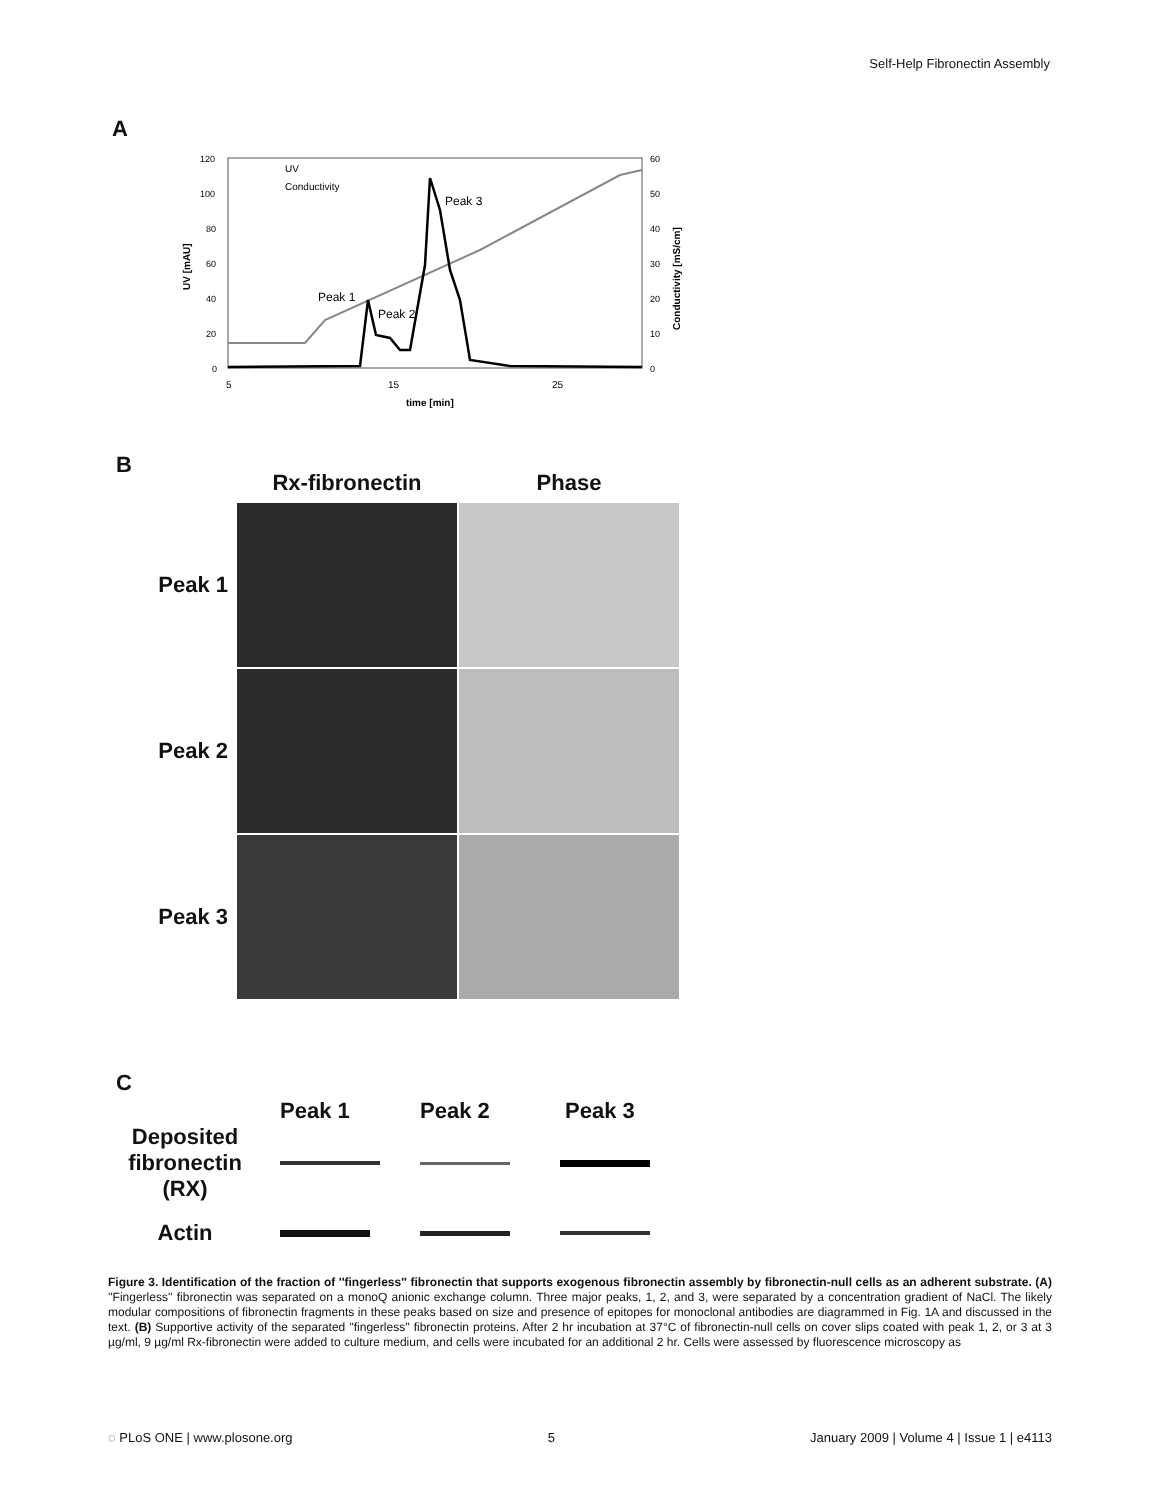Self-Help Fibronectin Assembly
A
UV
Conductivity
Peak 1
Peak 2
Peak 3
120
100
80
60
40
20
0
60
50
40
30
20
10
0
5
15
25
time [min]
UV [mAU]
Conductivity [mS/cm]
B
Rx-fibronectin Phase
Peak 1
Peak 2
Peak 3
C
Peak 1 Peak 2 Peak 3
Deposited
fibronectin
(RX)
Actin
Figure 3. Identification of the fraction of ''fingerless'' fibronectin that supports exogenous fibronectin assembly by fibronectin-null cells as an adherent substrate. (A) ''Fingerless'' fibronectin was separated on a monoQ anionic exchange column. Three major peaks, 1, 2, and 3, were separated by a concentration gradient of NaCl. The likely modular compositions of fibronectin fragments in these peaks based on size and presence of epitopes for monoclonal antibodies are diagrammed in Fig. 1A and discussed in the text. (B) Supportive activity of the separated ''fingerless'' fibronectin proteins. After 2 hr incubation at 37°C of fibronectin-null cells on cover slips coated with peak 1, 2, or 3 at 3 µg/ml, 9 µg/ml Rx-fibronectin were added to culture medium, and cells were incubated for an additional 2 hr. Cells were assessed by fluorescence microscopy as
◌ PLoS ONE | www.plosone.org 5 January 2009 | Volume 4 | Issue 1 | e4113